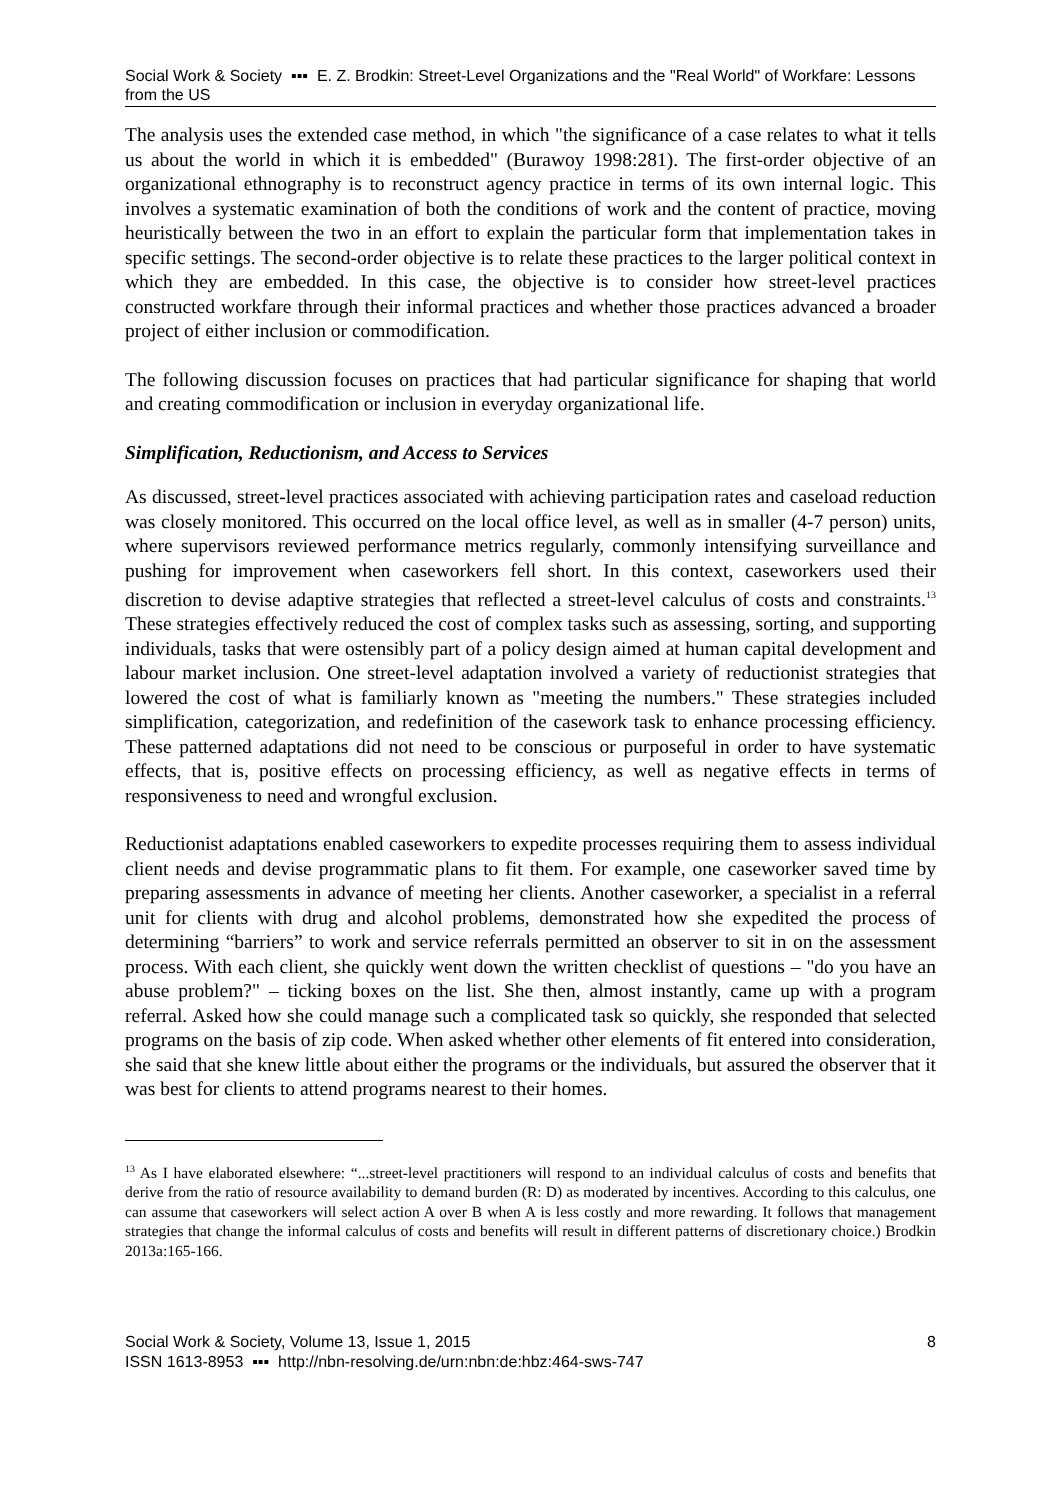Social Work & Society ▪▪▪ E. Z. Brodkin: Street-Level Organizations and the "Real World" of Workfare: Lessons from the US
The analysis uses the extended case method, in which "the significance of a case relates to what it tells us about the world in which it is embedded" (Burawoy 1998:281). The first-order objective of an organizational ethnography is to reconstruct agency practice in terms of its own internal logic. This involves a systematic examination of both the conditions of work and the content of practice, moving heuristically between the two in an effort to explain the particular form that implementation takes in specific settings. The second-order objective is to relate these practices to the larger political context in which they are embedded. In this case, the objective is to consider how street-level practices constructed workfare through their informal practices and whether those practices advanced a broader project of either inclusion or commodification.
The following discussion focuses on practices that had particular significance for shaping that world and creating commodification or inclusion in everyday organizational life.
Simplification, Reductionism, and Access to Services
As discussed, street-level practices associated with achieving participation rates and caseload reduction was closely monitored. This occurred on the local office level, as well as in smaller (4-7 person) units, where supervisors reviewed performance metrics regularly, commonly intensifying surveillance and pushing for improvement when caseworkers fell short. In this context, caseworkers used their discretion to devise adaptive strategies that reflected a street-level calculus of costs and constraints.<sup>13</sup> These strategies effectively reduced the cost of complex tasks such as assessing, sorting, and supporting individuals, tasks that were ostensibly part of a policy design aimed at human capital development and labour market inclusion. One street-level adaptation involved a variety of reductionist strategies that lowered the cost of what is familiarly known as "meeting the numbers." These strategies included simplification, categorization, and redefinition of the casework task to enhance processing efficiency. These patterned adaptations did not need to be conscious or purposeful in order to have systematic effects, that is, positive effects on processing efficiency, as well as negative effects in terms of responsiveness to need and wrongful exclusion.
Reductionist adaptations enabled caseworkers to expedite processes requiring them to assess individual client needs and devise programmatic plans to fit them. For example, one caseworker saved time by preparing assessments in advance of meeting her clients. Another caseworker, a specialist in a referral unit for clients with drug and alcohol problems, demonstrated how she expedited the process of determining “barriers” to work and service referrals permitted an observer to sit in on the assessment process. With each client, she quickly went down the written checklist of questions – "do you have an abuse problem?" – ticking boxes on the list. She then, almost instantly, came up with a program referral. Asked how she could manage such a complicated task so quickly, she responded that selected programs on the basis of zip code. When asked whether other elements of fit entered into consideration, she said that she knew little about either the programs or the individuals, but assured the observer that it was best for clients to attend programs nearest to their homes.
<sup>13</sup> As I have elaborated elsewhere: “...street-level practitioners will respond to an individual calculus of costs and benefits that derive from the ratio of resource availability to demand burden (R: D) as moderated by incentives. According to this calculus, one can assume that caseworkers will select action A over B when A is less costly and more rewarding. It follows that management strategies that change the informal calculus of costs and benefits will result in different patterns of discretionary choice.) Brodkin 2013a:165-166.
Social Work & Society, Volume 13, Issue 1, 2015
ISSN 1613-8953 ▪▪▪ http://nbn-resolving.de/urn:nbn:de:hbz:464-sws-747
8